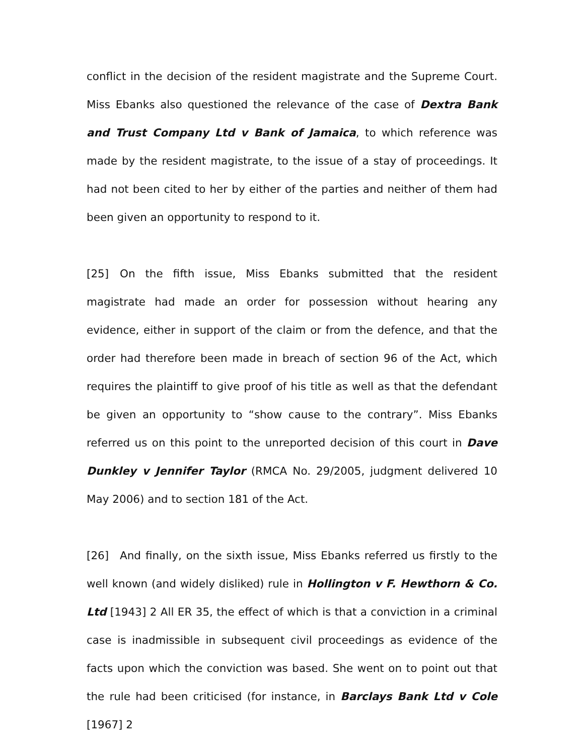conflict in the decision of the resident magistrate and the Supreme Court. Miss Ebanks also questioned the relevance of the case of Dextra Bank and Trust Company Ltd v Bank of Jamaica, to which reference was made by the resident magistrate, to the issue of a stay of proceedings. It had not been cited to her by either of the parties and neither of them had been given an opportunity to respond to it.
[25] On the fifth issue, Miss Ebanks submitted that the resident magistrate had made an order for possession without hearing any evidence, either in support of the claim or from the defence, and that the order had therefore been made in breach of section 96 of the Act, which requires the plaintiff to give proof of his title as well as that the defendant be given an opportunity to “show cause to the contrary”. Miss Ebanks referred us on this point to the unreported decision of this court in Dave Dunkley v Jennifer Taylor (RMCA No. 29/2005, judgment delivered 10 May 2006) and to section 181 of the Act.
[26] And finally, on the sixth issue, Miss Ebanks referred us firstly to the well known (and widely disliked) rule in Hollington v F. Hewthorn & Co. Ltd [1943] 2 All ER 35, the effect of which is that a conviction in a criminal case is inadmissible in subsequent civil proceedings as evidence of the facts upon which the conviction was based. She went on to point out that the rule had been criticised (for instance, in Barclays Bank Ltd v Cole [1967] 2